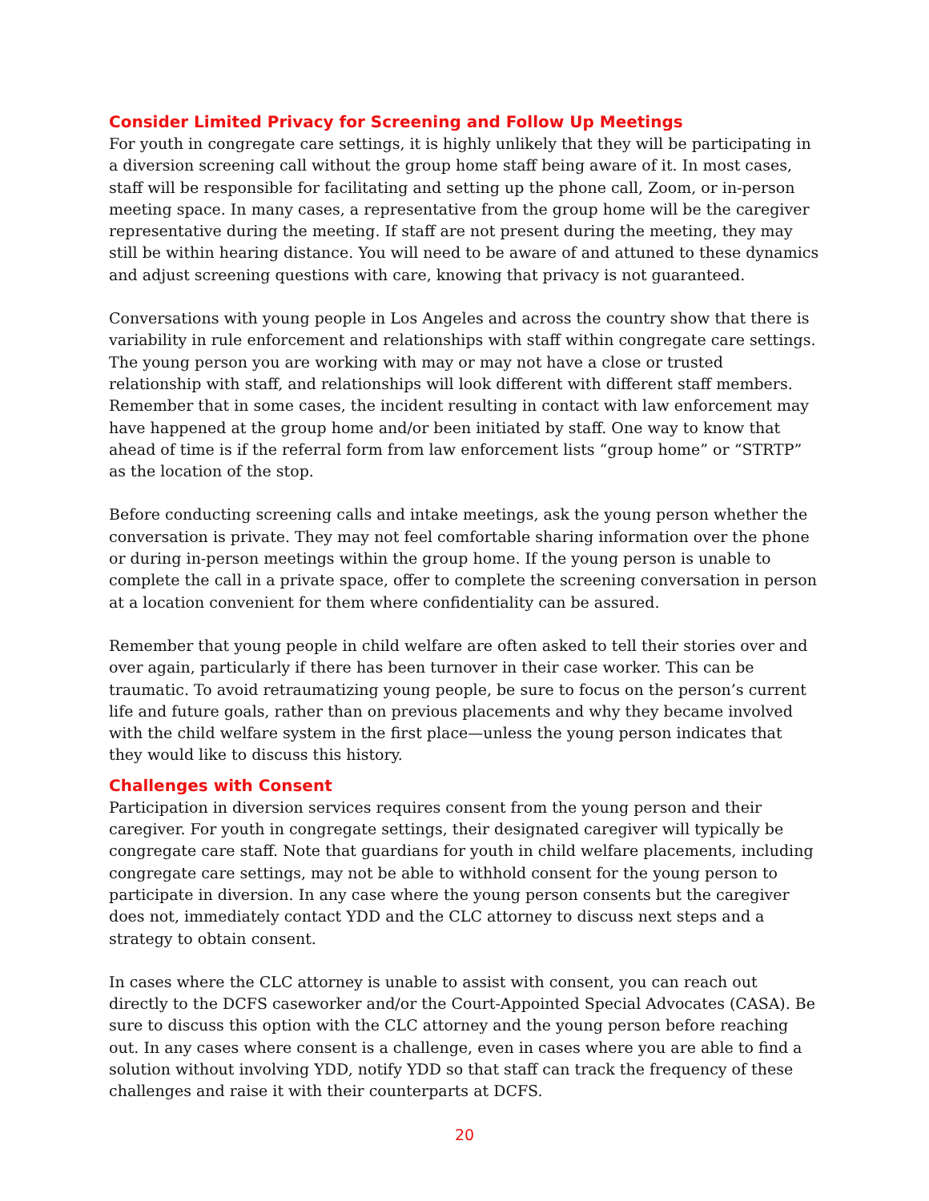Consider Limited Privacy for Screening and Follow Up Meetings
For youth in congregate care settings, it is highly unlikely that they will be participating in a diversion screening call without the group home staff being aware of it. In most cases, staff will be responsible for facilitating and setting up the phone call, Zoom, or in-person meeting space. In many cases, a representative from the group home will be the caregiver representative during the meeting. If staff are not present during the meeting, they may still be within hearing distance. You will need to be aware of and attuned to these dynamics and adjust screening questions with care, knowing that privacy is not guaranteed.
Conversations with young people in Los Angeles and across the country show that there is variability in rule enforcement and relationships with staff within congregate care settings. The young person you are working with may or may not have a close or trusted relationship with staff, and relationships will look different with different staff members. Remember that in some cases, the incident resulting in contact with law enforcement may have happened at the group home and/or been initiated by staff. One way to know that ahead of time is if the referral form from law enforcement lists “group home” or “STRTP” as the location of the stop.
Before conducting screening calls and intake meetings, ask the young person whether the conversation is private. They may not feel comfortable sharing information over the phone or during in-person meetings within the group home. If the young person is unable to complete the call in a private space, offer to complete the screening conversation in person at a location convenient for them where confidentiality can be assured.
Remember that young people in child welfare are often asked to tell their stories over and over again, particularly if there has been turnover in their case worker. This can be traumatic. To avoid retraumatizing young people, be sure to focus on the person’s current life and future goals, rather than on previous placements and why they became involved with the child welfare system in the first place—unless the young person indicates that they would like to discuss this history.
Challenges with Consent
Participation in diversion services requires consent from the young person and their caregiver. For youth in congregate settings, their designated caregiver will typically be congregate care staff. Note that guardians for youth in child welfare placements, including congregate care settings, may not be able to withhold consent for the young person to participate in diversion. In any case where the young person consents but the caregiver does not, immediately contact YDD and the CLC attorney to discuss next steps and a strategy to obtain consent.
In cases where the CLC attorney is unable to assist with consent, you can reach out directly to the DCFS caseworker and/or the Court-Appointed Special Advocates (CASA). Be sure to discuss this option with the CLC attorney and the young person before reaching out. In any cases where consent is a challenge, even in cases where you are able to find a solution without involving YDD, notify YDD so that staff can track the frequency of these challenges and raise it with their counterparts at DCFS.
20